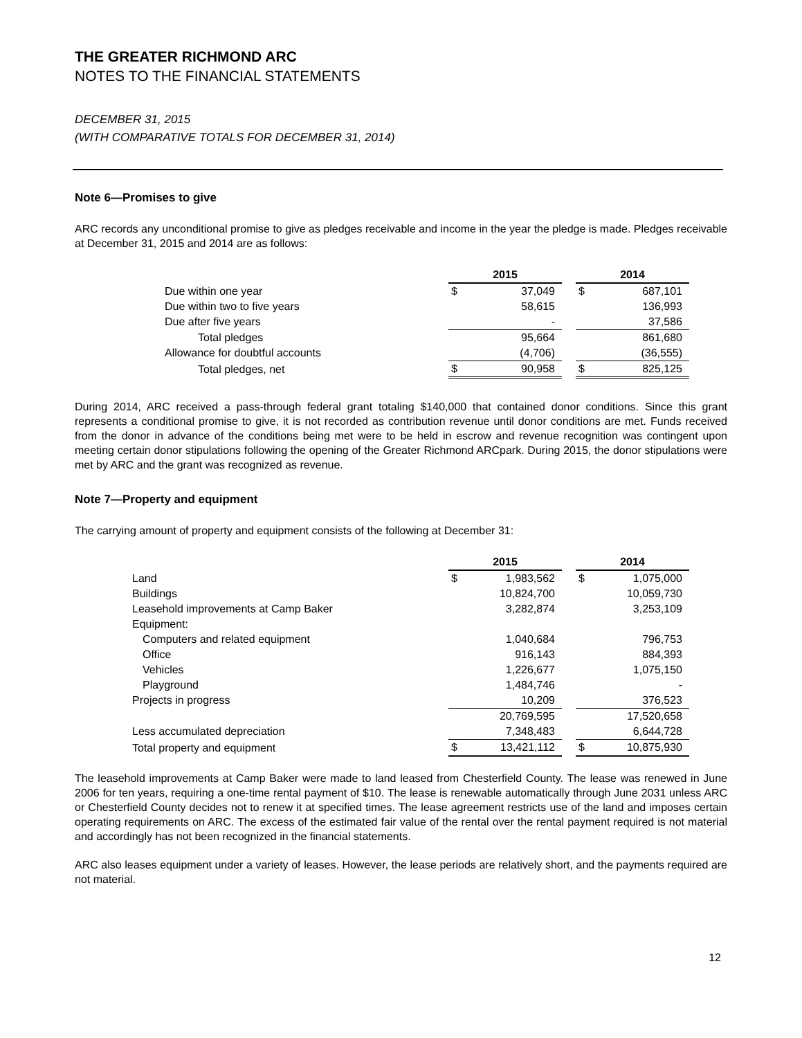THE GREATER RICHMOND ARC
NOTES TO THE FINANCIAL STATEMENTS
DECEMBER 31, 2015
(WITH COMPARATIVE TOTALS FOR DECEMBER 31, 2014)
Note 6—Promises to give
ARC records any unconditional promise to give as pledges receivable and income in the year the pledge is made. Pledges receivable at December 31, 2015 and 2014 are as follows:
| | 2015 | | | 2014 | |
| Due within one year | $ | 37,049 | | $ | 687,101 |
| Due within two to five years | | 58,615 | | | 136,993 |
| Due after five years | | - | | | 37,586 |
| Total pledges | | 95,664 | | | 861,680 |
| Allowance for doubtful accounts | | (4,706) | | | (36,555) |
| Total pledges, net | $ | 90,958 | | $ | 825,125 |
During 2014, ARC received a pass-through federal grant totaling $140,000 that contained donor conditions. Since this grant represents a conditional promise to give, it is not recorded as contribution revenue until donor conditions are met. Funds received from the donor in advance of the conditions being met were to be held in escrow and revenue recognition was contingent upon meeting certain donor stipulations following the opening of the Greater Richmond ARCpark. During 2015, the donor stipulations were met by ARC and the grant was recognized as revenue.
Note 7—Property and equipment
The carrying amount of property and equipment consists of the following at December 31:
| | 2015 | | | 2014 | |
| Land | $ | 1,983,562 | | $ | 1,075,000 |
| Buildings | | 10,824,700 | | | 10,059,730 |
| Leasehold improvements at Camp Baker | | 3,282,874 | | | 3,253,109 |
| Equipment: | | | | | |
| Computers and related equipment | | 1,040,684 | | | 796,753 |
| Office | | 916,143 | | | 884,393 |
| Vehicles | | 1,226,677 | | | 1,075,150 |
| Playground | | 1,484,746 | | | - |
| Projects in progress | | 10,209 | | | 376,523 |
| | | 20,769,595 | | | 17,520,658 |
| Less accumulated depreciation | | 7,348,483 | | | 6,644,728 |
| Total property and equipment | $ | 13,421,112 | | $ | 10,875,930 |
The leasehold improvements at Camp Baker were made to land leased from Chesterfield County. The lease was renewed in June 2006 for ten years, requiring a one-time rental payment of $10. The lease is renewable automatically through June 2031 unless ARC or Chesterfield County decides not to renew it at specified times. The lease agreement restricts use of the land and imposes certain operating requirements on ARC. The excess of the estimated fair value of the rental over the rental payment required is not material and accordingly has not been recognized in the financial statements.
ARC also leases equipment under a variety of leases. However, the lease periods are relatively short, and the payments required are not material.
12